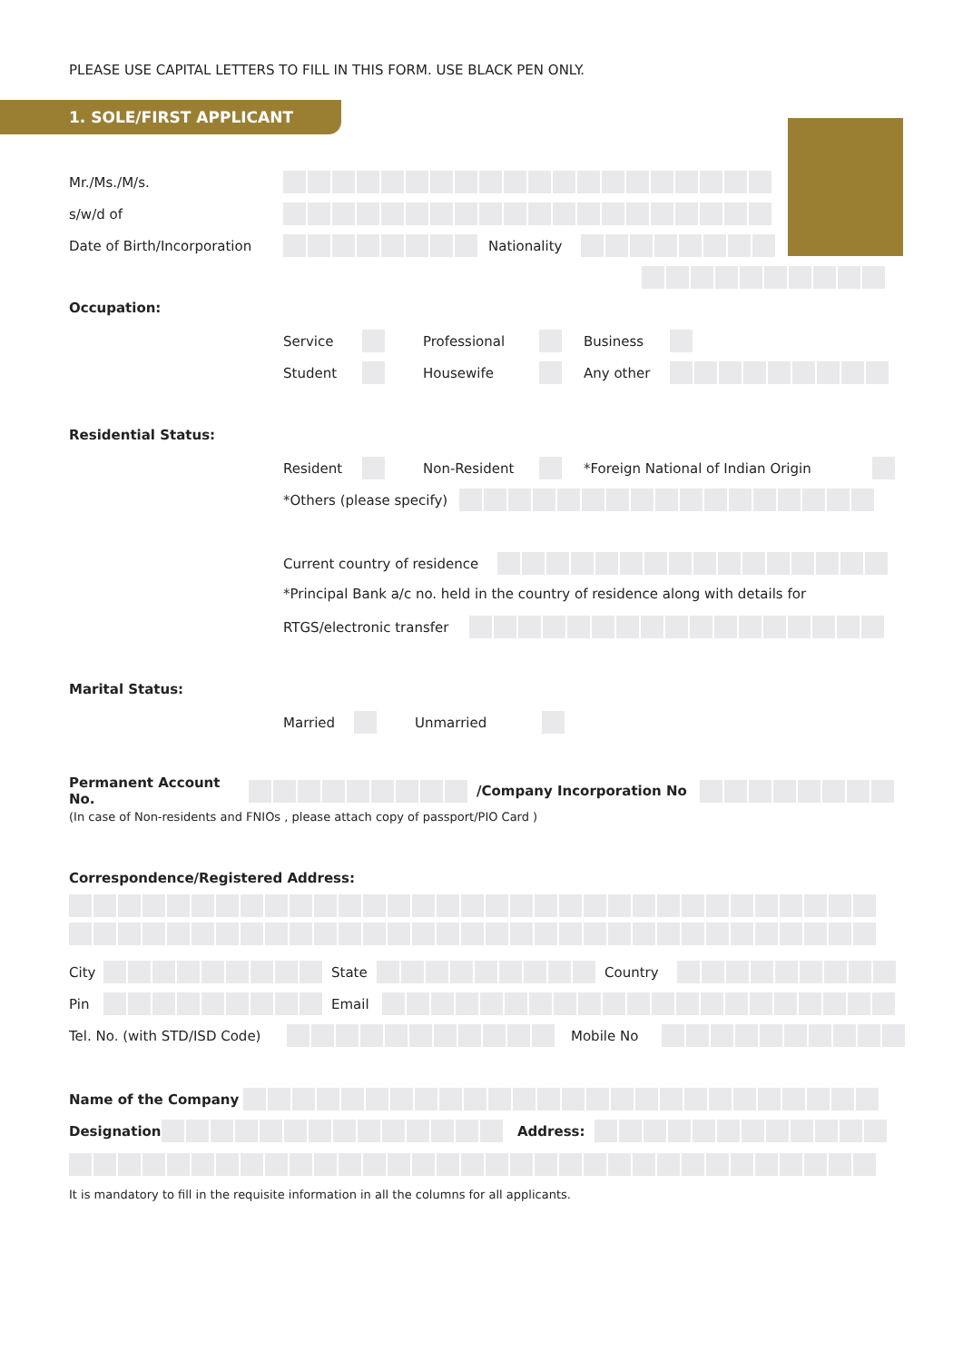PLEASE USE CAPITAL LETTERS TO FILL IN THIS FORM. USE BLACK PEN ONLY.
1. SOLE/FIRST APPLICANT
Mr./Ms./M/s.
s/w/d of
Date of Birth/Incorporation Nationality
Occupation:
Service Professional Business
Student Housewife Any other
Residential Status:
Resident Non-Resident *Foreign National of Indian Origin
*Others (please specify)
Current country of residence
*Principal Bank a/c no. held in the country of residence along with details for
RTGS/electronic transfer
Marital Status:
Married Unmarried
Permanent Account No. /Company Incorporation No
(In case of Non-residents and FNIOs , please attach copy of passport/PIO Card )
Correspondence/Registered Address:
City State Country
Pin Email
Tel. No. (with STD/ISD Code) Mobile No
Name of the Company
Designation Address:
It is mandatory to fill in the requisite information in all the columns for all applicants.